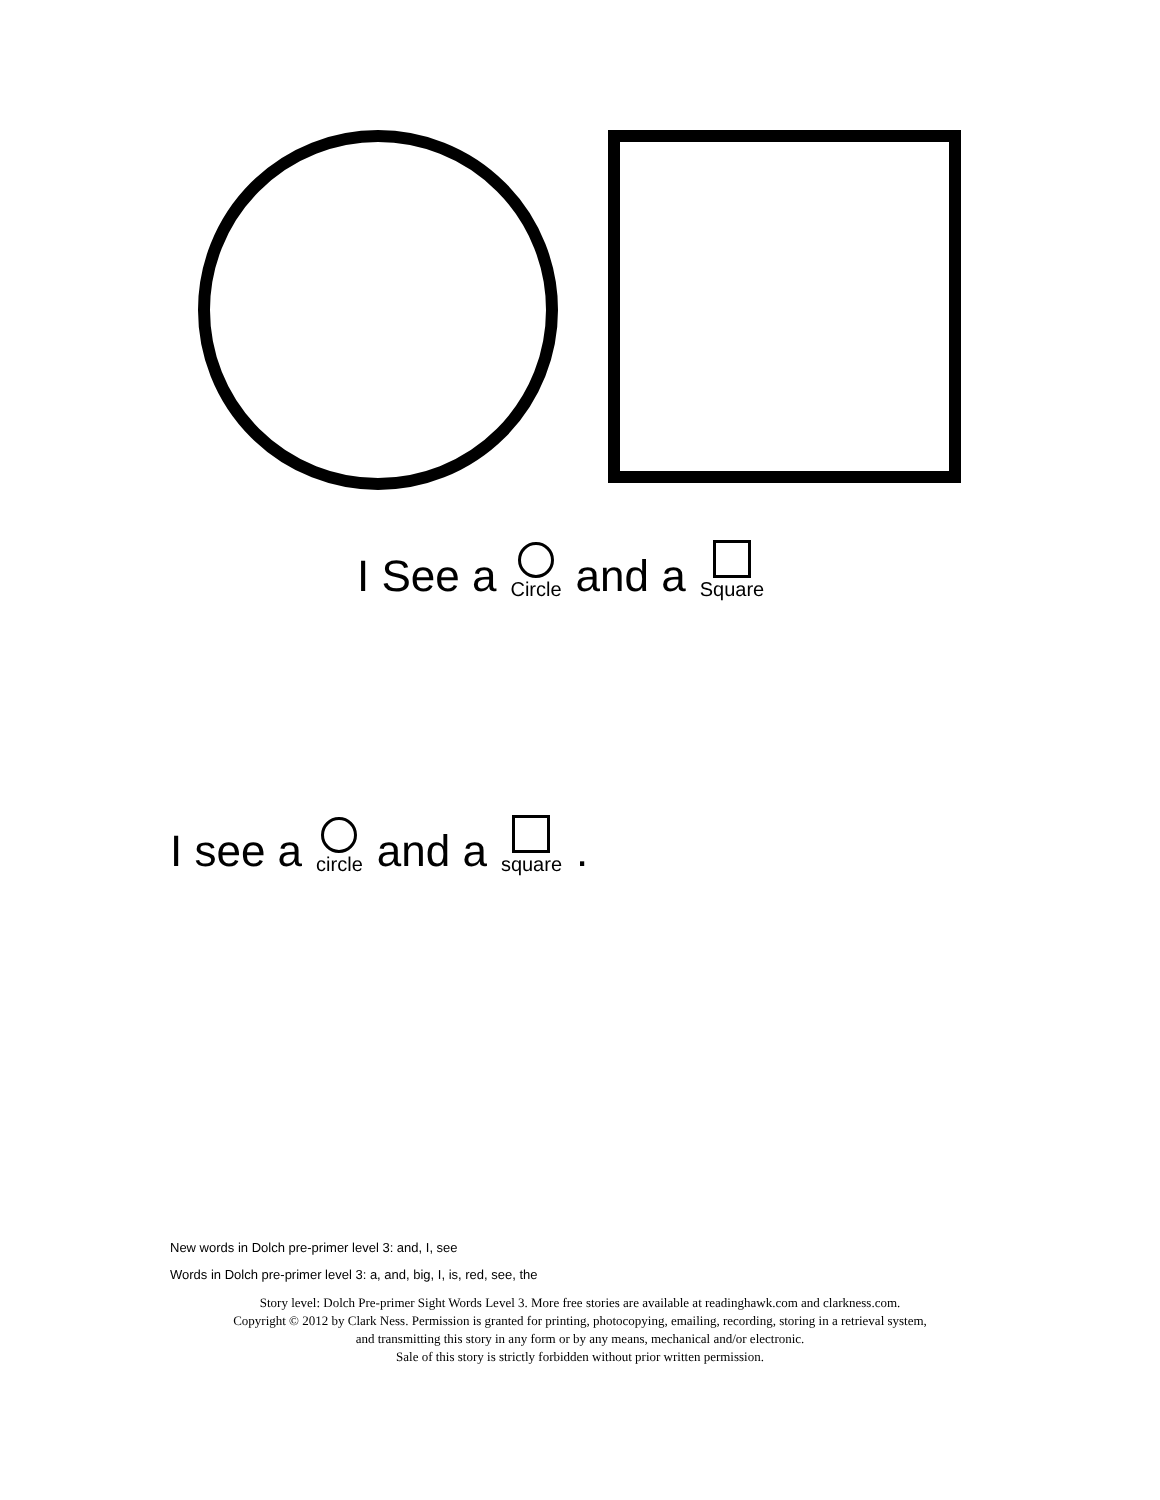I See a Circle and a Square
I see a circle and a square.
New words in Dolch pre-primer level 3: and, I, see
Words in Dolch pre-primer level 3: a, and, big, I, is, red, see, the
Story level: Dolch Pre-primer Sight Words Level 3. More free stories are available at readinghawk.com and clarkness.com.
Copyright © 2012 by Clark Ness. Permission is granted for printing, photocopying, emailing, recording, storing in a retrieval system,
and transmitting this story in any form or by any means, mechanical and/or electronic.
Sale of this story is strictly forbidden without prior written permission.